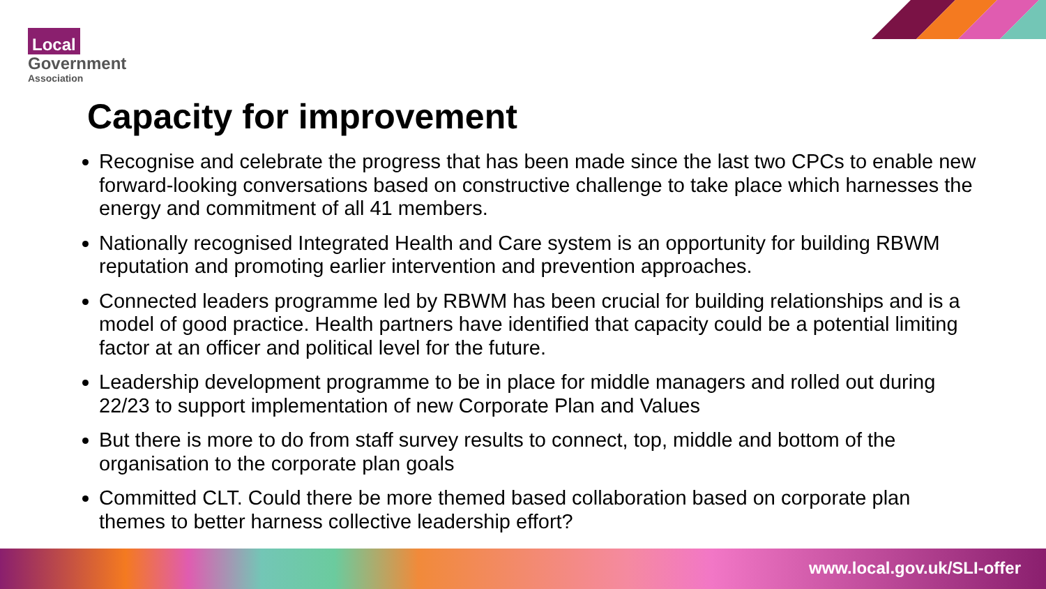Local
Government
Association
Capacity for improvement
Recognise and celebrate the progress that has been made since the last two CPCs to enable new forward-looking conversations based on constructive challenge to take place which harnesses the energy and commitment of all 41 members.
Nationally recognised Integrated Health and Care system is an opportunity for building RBWM reputation and promoting earlier intervention and prevention approaches.
Connected leaders programme led by RBWM has been crucial for building relationships and is a model of good practice. Health partners have identified that capacity could be a potential limiting factor at an officer and political level for the future.
Leadership development programme to be in place for middle managers and rolled out during 22/23 to support implementation of new Corporate Plan and Values
But there is more to do from staff survey results to connect, top, middle and bottom of the organisation to the corporate plan goals
Committed CLT. Could there be more themed based collaboration based on corporate plan themes to better harness collective leadership effort?
www.local.gov.uk/SLI-offer